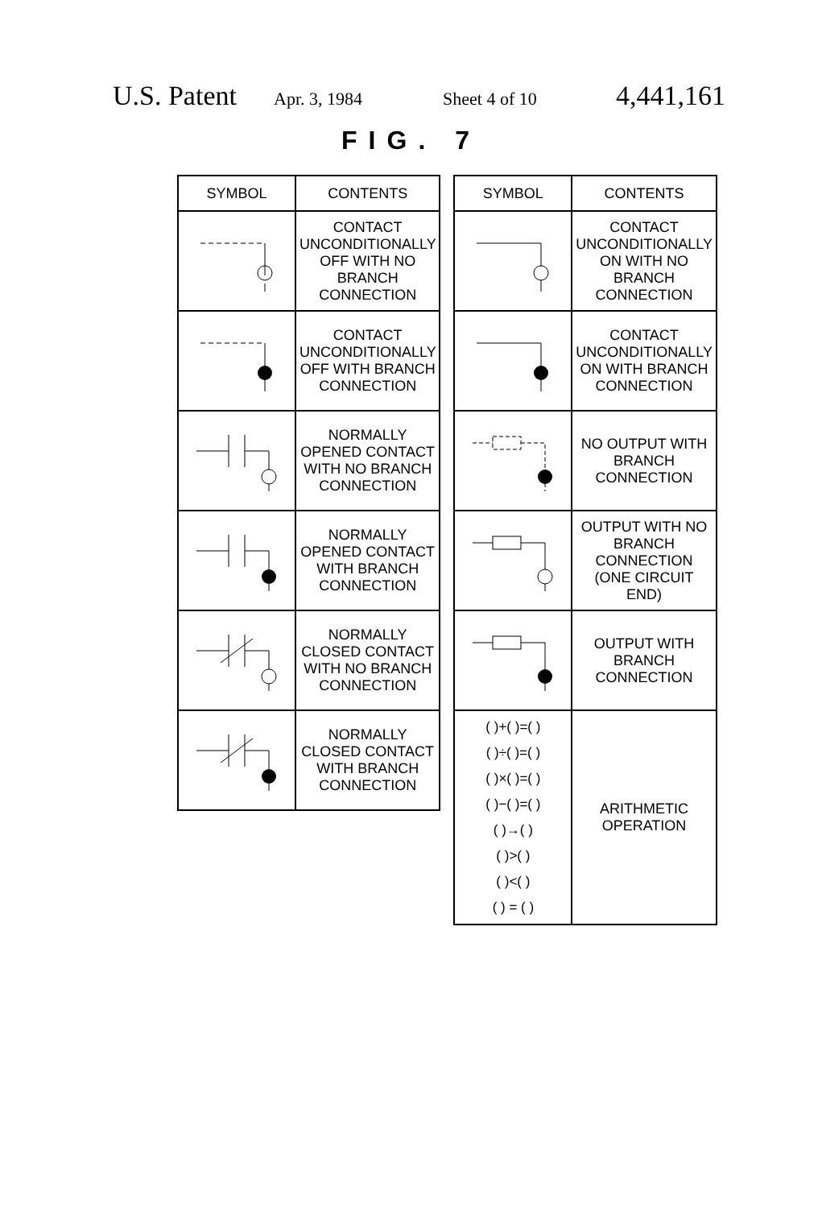U.S. Patent Apr. 3, 1984 Sheet 4 of 10 4,441,161
FIG. 7
| SYMBOL | CONTENTS |
| --- | --- |
| | CONTACT UNCONDITIONALLY OFF WITH NO BRANCH CONNECTION |
| | CONTACT UNCONDITIONALLY OFF WITH BRANCH CONNECTION |
| | NORMALLY OPENED CONTACT WITH NO BRANCH CONNECTION |
| | NORMALLY OPENED CONTACT WITH BRANCH CONNECTION |
| | NORMALLY CLOSED CONTACT WITH NO BRANCH CONNECTION |
| | NORMALLY CLOSED CONTACT WITH BRANCH CONNECTION |
| SYMBOL | CONTENTS |
| --- | --- |
| | CONTACT UNCONDITIONALLY ON WITH NO BRANCH CONNECTION |
| | CONTACT UNCONDITIONALLY ON WITH BRANCH CONNECTION |
| | NO OUTPUT WITH BRANCH CONNECTION |
| | OUTPUT WITH NO BRANCH CONNECTION (ONE CIRCUIT END) |
| | OUTPUT WITH BRANCH CONNECTION |
| ( )+( )=( ) ( )÷( )=( ) ( )×( )=( ) ( )−( )=( ) ( )→( ) ( )>( ) ( )<( ) ( ) = ( ) | ARITHMETIC OPERATION |